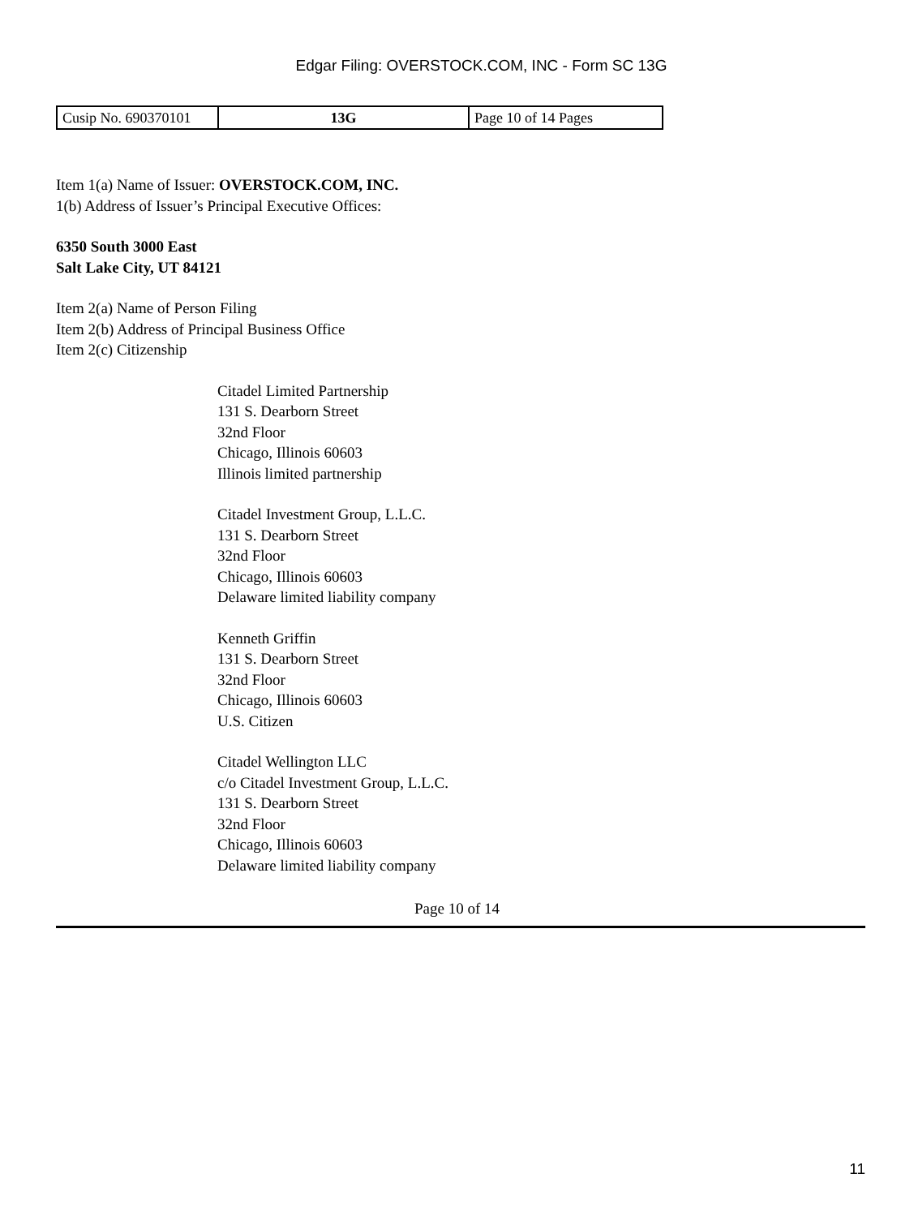Edgar Filing: OVERSTOCK.COM, INC - Form SC 13G
| Cusip No. 690370101 | 13G | Page 10 of 14 Pages |
Item 1(a) Name of Issuer: OVERSTOCK.COM, INC.
1(b) Address of Issuer’s Principal Executive Offices:
6350 South 3000 East
Salt Lake City, UT 84121
Item 2(a) Name of Person Filing
Item 2(b) Address of Principal Business Office
Item 2(c) Citizenship
Citadel Limited Partnership
131 S. Dearborn Street
32nd Floor
Chicago, Illinois 60603
Illinois limited partnership
Citadel Investment Group, L.L.C.
131 S. Dearborn Street
32nd Floor
Chicago, Illinois 60603
Delaware limited liability company
Kenneth Griffin
131 S. Dearborn Street
32nd Floor
Chicago, Illinois 60603
U.S. Citizen
Citadel Wellington LLC
c/o Citadel Investment Group, L.L.C.
131 S. Dearborn Street
32nd Floor
Chicago, Illinois 60603
Delaware limited liability company
Page 10 of 14
11